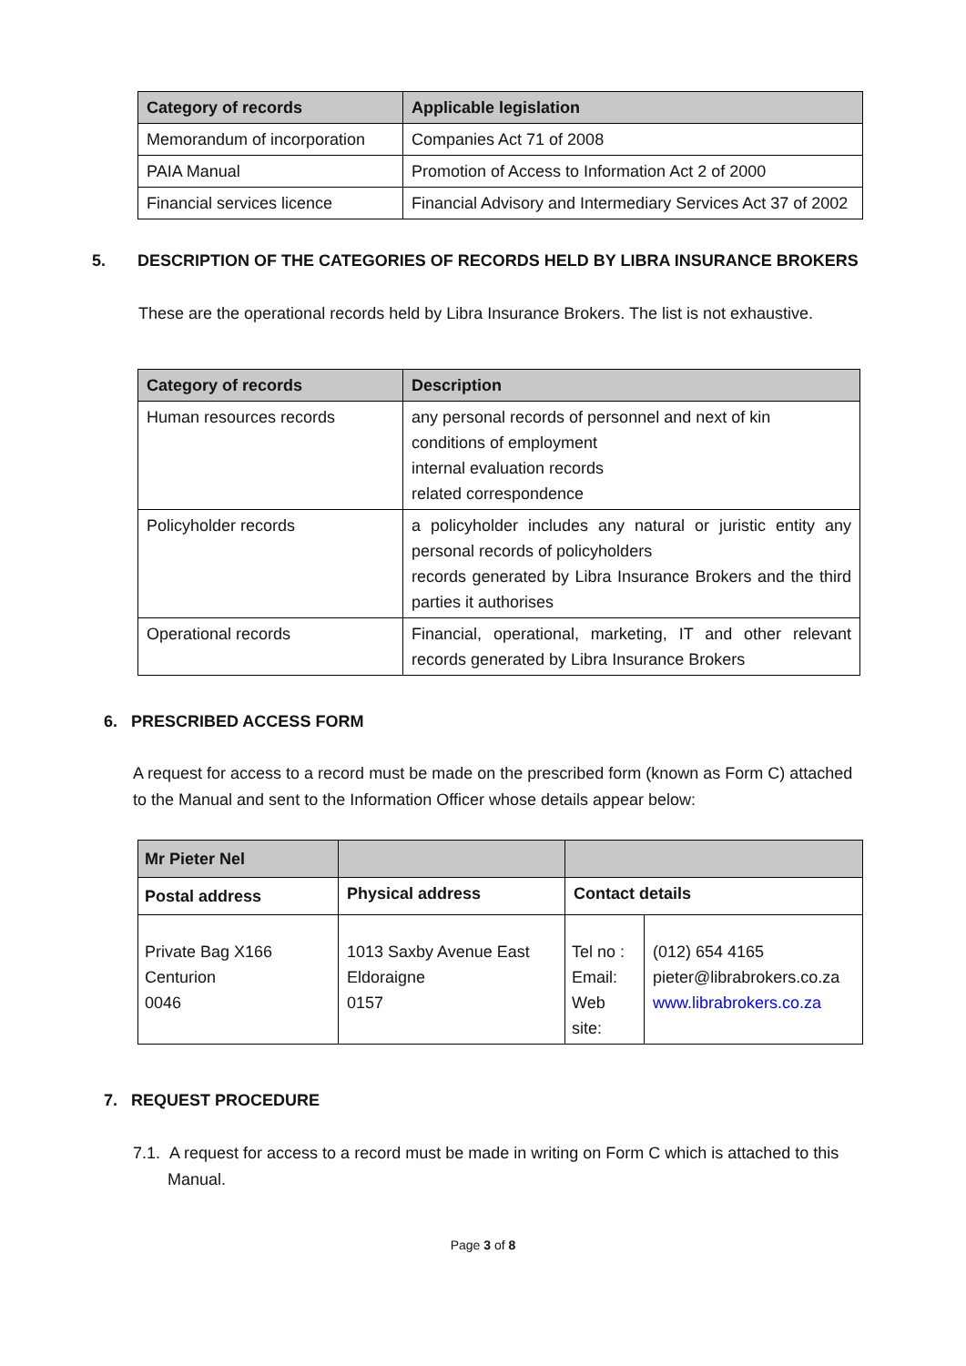| Category of records | Applicable legislation |
| --- | --- |
| Memorandum of incorporation | Companies Act 71 of 2008 |
| PAIA Manual | Promotion of Access to Information Act 2 of 2000 |
| Financial services licence | Financial Advisory and Intermediary Services Act 37 of 2002 |
5. DESCRIPTION OF THE CATEGORIES OF RECORDS HELD BY LIBRA INSURANCE BROKERS
These are the operational records held by Libra Insurance Brokers. The list is not exhaustive.
| Category of records | Description |
| --- | --- |
| Human resources records | any personal records of personnel and next of kin conditions of employment internal evaluation records related correspondence |
| Policyholder records | a policyholder includes any natural or juristic entity any personal records of policyholders records generated by Libra Insurance Brokers and the third parties it authorises |
| Operational records | Financial, operational, marketing, IT and other relevant records generated by Libra Insurance Brokers |
6. PRESCRIBED ACCESS FORM
A request for access to a record must be made on the prescribed form (known as Form C) attached to the Manual and sent to the Information Officer whose details appear below:
| Mr Pieter Nel | | | |
| --- | --- | --- | --- |
| Postal address | Physical address | Contact details | |
| Private Bag X166 Centurion 0046 | 1013 Saxby Avenue East Eldoraigne 0157 | Tel no : Email: Web site: | (012) 654 4165 pieter@librabrokers.co.za www.librabrokers.co.za |
7. REQUEST PROCEDURE
7.1. A request for access to a record must be made in writing on Form C which is attached to this Manual.
Page 3 of 8